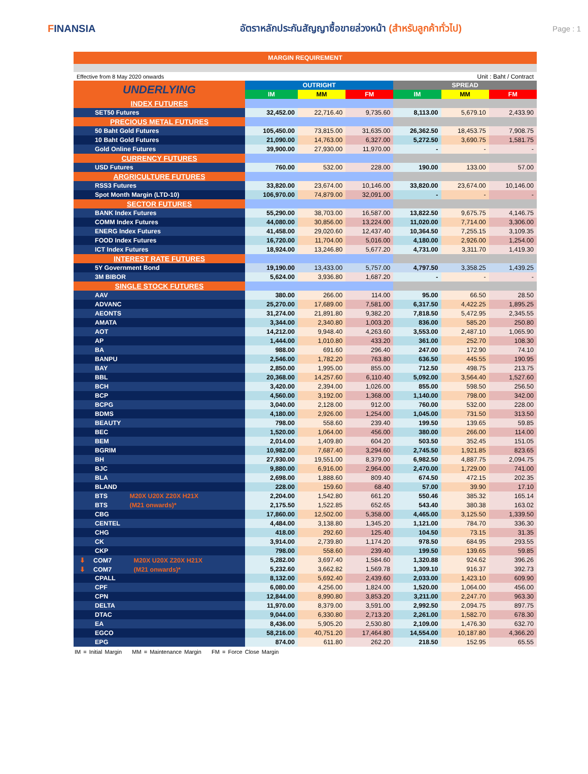FINANSIA
อัตราหลักประกันสัญญาซื้อขายล่วงหน้า (สำหรับลูกค้าทั่วไป)
Page : 1
| MARGIN REQUIREMENT | | | | | | |
| Effective from 8 May 2020 onwards | | | | Unit : Baht / Contract | | |
| UNDERLYING | OUTRIGHT | | | SPREAD | | |
| | IM | MM | FM | IM | MM | FM |
| INDEX FUTURES | | | | | | |
| SET50 Futures | 32,452.00 | 22,716.40 | 9,735.60 | 8,113.00 | 5,679.10 | 2,433.90 |
| PRECIOUS METAL FUTURES | | | | | | |
| 50 Baht Gold Futures | 105,450.00 | 73,815.00 | 31,635.00 | 26,362.50 | 18,453.75 | 7,908.75 |
| 10 Baht Gold Futures | 21,090.00 | 14,763.00 | 6,327.00 | 5,272.50 | 3,690.75 | 1,581.75 |
| Gold Online Futures | 39,900.00 | 27,930.00 | 11,970.00 | - | - | - |
| CURRENCY FUTURES | | | | | | |
| USD Futures | 760.00 | 532.00 | 228.00 | 190.00 | 133.00 | 57.00 |
| ARGRICULTURE FUTURES | | | | | | |
| RSS3 Futures | 33,820.00 | 23,674.00 | 10,146.00 | 33,820.00 | 23,674.00 | 10,146.00 |
| Spot Month Margin (LTD-10) | 106,970.00 | 74,879.00 | 32,091.00 | - | - | - |
| SECTOR FUTURES | | | | | | |
| BANK Index Futures | 55,290.00 | 38,703.00 | 16,587.00 | 13,822.50 | 9,675.75 | 4,146.75 |
| COMM Index Futures | 44,080.00 | 30,856.00 | 13,224.00 | 11,020.00 | 7,714.00 | 3,306.00 |
| ENERG Index Futures | 41,458.00 | 29,020.60 | 12,437.40 | 10,364.50 | 7,255.15 | 3,109.35 |
| FOOD Index Futures | 16,720.00 | 11,704.00 | 5,016.00 | 4,180.00 | 2,926.00 | 1,254.00 |
| ICT Index Futures | 18,924.00 | 13,246.80 | 5,677.20 | 4,731.00 | 3,311.70 | 1,419.30 |
| INTEREST RATE FUTURES | | | | | | |
| 5Y Government Bond | 19,190.00 | 13,433.00 | 5,757.00 | 4,797.50 | 3,358.25 | 1,439.25 |
| 3M BIBOR | 5,624.00 | 3,936.80 | 1,687.20 | - | - | - |
| SINGLE STOCK FUTURES | | | | | | |
| AAV | 380.00 | 266.00 | 114.00 | 95.00 | 66.50 | 28.50 |
| ADVANC | 25,270.00 | 17,689.00 | 7,581.00 | 6,317.50 | 4,422.25 | 1,895.25 |
| AEONTS | 31,274.00 | 21,891.80 | 9,382.20 | 7,818.50 | 5,472.95 | 2,345.55 |
| AMATA | 3,344.00 | 2,340.80 | 1,003.20 | 836.00 | 585.20 | 250.80 |
| AOT | 14,212.00 | 9,948.40 | 4,263.60 | 3,553.00 | 2,487.10 | 1,065.90 |
| AP | 1,444.00 | 1,010.80 | 433.20 | 361.00 | 252.70 | 108.30 |
| BA | 988.00 | 691.60 | 296.40 | 247.00 | 172.90 | 74.10 |
| BANPU | 2,546.00 | 1,782.20 | 763.80 | 636.50 | 445.55 | 190.95 |
| BAY | 2,850.00 | 1,995.00 | 855.00 | 712.50 | 498.75 | 213.75 |
| BBL | 20,368.00 | 14,257.60 | 6,110.40 | 5,092.00 | 3,564.40 | 1,527.60 |
| BCH | 3,420.00 | 2,394.00 | 1,026.00 | 855.00 | 598.50 | 256.50 |
| BCP | 4,560.00 | 3,192.00 | 1,368.00 | 1,140.00 | 798.00 | 342.00 |
| BCPG | 3,040.00 | 2,128.00 | 912.00 | 760.00 | 532.00 | 228.00 |
| BDMS | 4,180.00 | 2,926.00 | 1,254.00 | 1,045.00 | 731.50 | 313.50 |
| BEAUTY | 798.00 | 558.60 | 239.40 | 199.50 | 139.65 | 59.85 |
| BEC | 1,520.00 | 1,064.00 | 456.00 | 380.00 | 266.00 | 114.00 |
| BEM | 2,014.00 | 1,409.80 | 604.20 | 503.50 | 352.45 | 151.05 |
| BGRIM | 10,982.00 | 7,687.40 | 3,294.60 | 2,745.50 | 1,921.85 | 823.65 |
| BH | 27,930.00 | 19,551.00 | 8,379.00 | 6,982.50 | 4,887.75 | 2,094.75 |
| BJC | 9,880.00 | 6,916.00 | 2,964.00 | 2,470.00 | 1,729.00 | 741.00 |
| BLA | 2,698.00 | 1,888.60 | 809.40 | 674.50 | 472.15 | 202.35 |
| BLAND | 228.00 | 159.60 | 68.40 | 57.00 | 39.90 | 17.10 |
| BTS M20X U20X Z20X H21X | 2,204.00 | 1,542.80 | 661.20 | 550.46 | 385.32 | 165.14 |
| BTS (M21 onwards)* | 2,175.50 | 1,522.85 | 652.65 | 543.40 | 380.38 | 163.02 |
| CBG | 17,860.00 | 12,502.00 | 5,358.00 | 4,465.00 | 3,125.50 | 1,339.50 |
| CENTEL | 4,484.00 | 3,138.80 | 1,345.20 | 1,121.00 | 784.70 | 336.30 |
| CHG | 418.00 | 292.60 | 125.40 | 104.50 | 73.15 | 31.35 |
| CK | 3,914.00 | 2,739.80 | 1,174.20 | 978.50 | 684.95 | 293.55 |
| CKP | 798.00 | 558.60 | 239.40 | 199.50 | 139.65 | 59.85 |
| ⬇ COM7 M20X U20X Z20X H21X | 5,282.00 | 3,697.40 | 1,584.60 | 1,320.88 | 924.62 | 396.26 |
| ⬇ COM7 (M21 onwards)* | 5,232.60 | 3,662.82 | 1,569.78 | 1,309.10 | 916.37 | 392.73 |
| CPALL | 8,132.00 | 5,692.40 | 2,439.60 | 2,033.00 | 1,423.10 | 609.90 |
| CPF | 6,080.00 | 4,256.00 | 1,824.00 | 1,520.00 | 1,064.00 | 456.00 |
| CPN | 12,844.00 | 8,990.80 | 3,853.20 | 3,211.00 | 2,247.70 | 963.30 |
| DELTA | 11,970.00 | 8,379.00 | 3,591.00 | 2,992.50 | 2,094.75 | 897.75 |
| DTAC | 9,044.00 | 6,330.80 | 2,713.20 | 2,261.00 | 1,582.70 | 678.30 |
| EA | 8,436.00 | 5,905.20 | 2,530.80 | 2,109.00 | 1,476.30 | 632.70 |
| EGCO | 58,216.00 | 40,751.20 | 17,464.80 | 14,554.00 | 10,187.80 | 4,366.20 |
| EPG | 874.00 | 611.80 | 262.20 | 218.50 | 152.95 | 65.55 |
IM = Initial Margin MM = Maintenance Margin FM = Force Close Margin